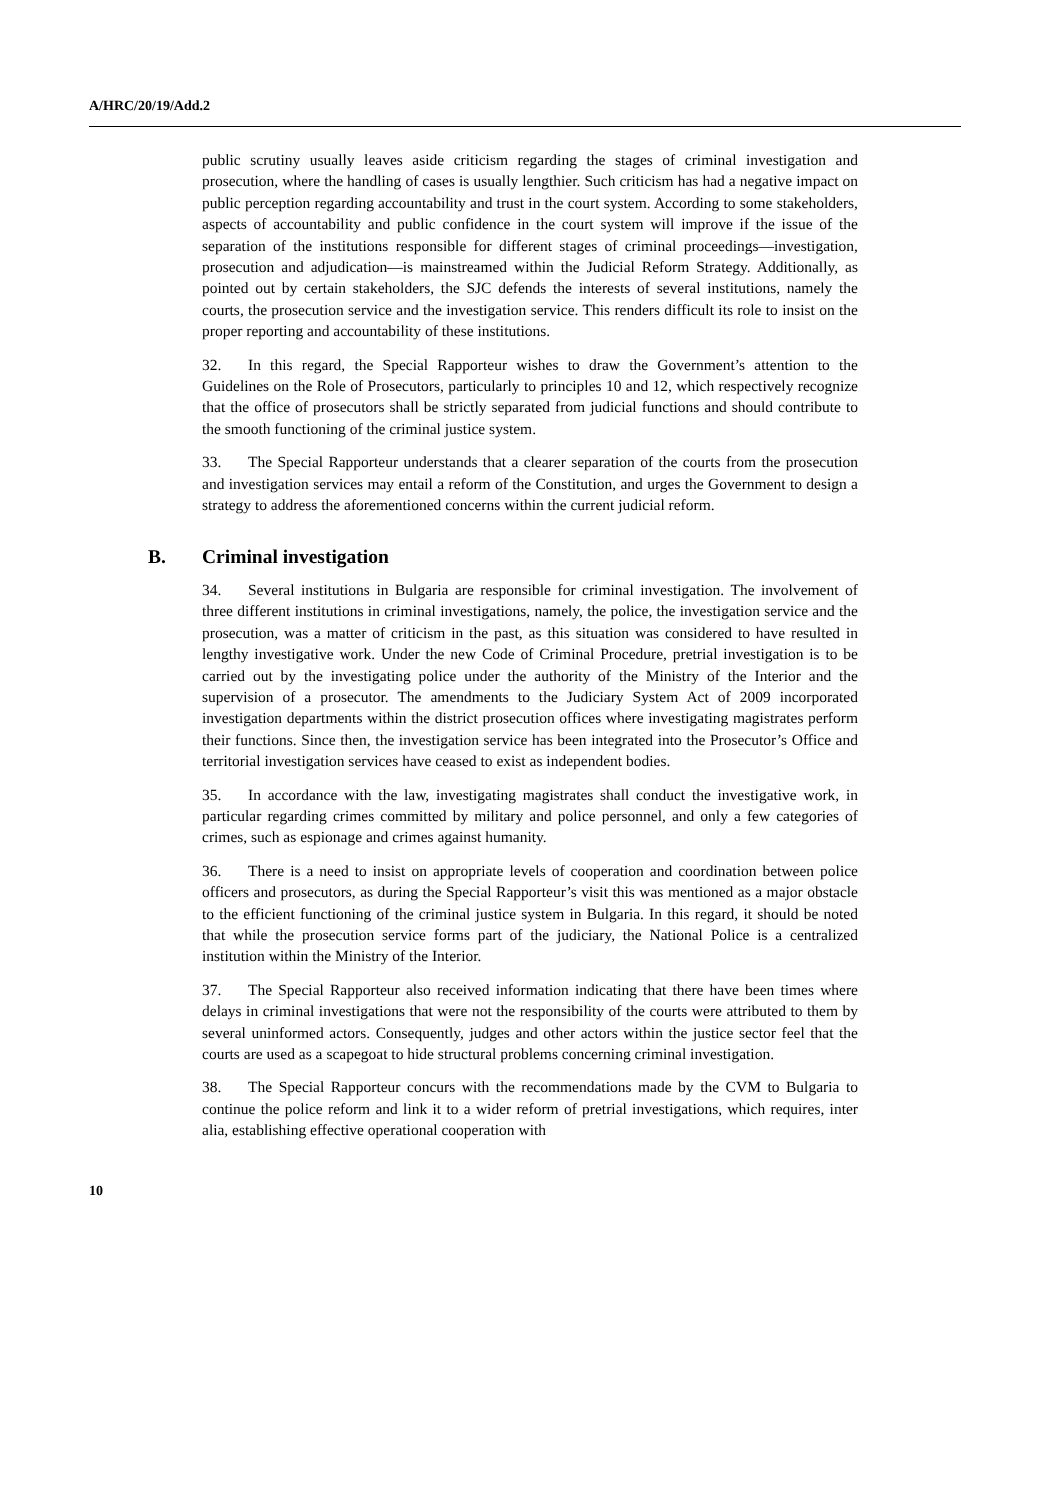A/HRC/20/19/Add.2
public scrutiny usually leaves aside criticism regarding the stages of criminal investigation and prosecution, where the handling of cases is usually lengthier. Such criticism has had a negative impact on public perception regarding accountability and trust in the court system. According to some stakeholders, aspects of accountability and public confidence in the court system will improve if the issue of the separation of the institutions responsible for different stages of criminal proceedings—investigation, prosecution and adjudication—is mainstreamed within the Judicial Reform Strategy. Additionally, as pointed out by certain stakeholders, the SJC defends the interests of several institutions, namely the courts, the prosecution service and the investigation service. This renders difficult its role to insist on the proper reporting and accountability of these institutions.
32. In this regard, the Special Rapporteur wishes to draw the Government’s attention to the Guidelines on the Role of Prosecutors, particularly to principles 10 and 12, which respectively recognize that the office of prosecutors shall be strictly separated from judicial functions and should contribute to the smooth functioning of the criminal justice system.
33. The Special Rapporteur understands that a clearer separation of the courts from the prosecution and investigation services may entail a reform of the Constitution, and urges the Government to design a strategy to address the aforementioned concerns within the current judicial reform.
B. Criminal investigation
34. Several institutions in Bulgaria are responsible for criminal investigation. The involvement of three different institutions in criminal investigations, namely, the police, the investigation service and the prosecution, was a matter of criticism in the past, as this situation was considered to have resulted in lengthy investigative work. Under the new Code of Criminal Procedure, pretrial investigation is to be carried out by the investigating police under the authority of the Ministry of the Interior and the supervision of a prosecutor. The amendments to the Judiciary System Act of 2009 incorporated investigation departments within the district prosecution offices where investigating magistrates perform their functions. Since then, the investigation service has been integrated into the Prosecutor’s Office and territorial investigation services have ceased to exist as independent bodies.
35. In accordance with the law, investigating magistrates shall conduct the investigative work, in particular regarding crimes committed by military and police personnel, and only a few categories of crimes, such as espionage and crimes against humanity.
36. There is a need to insist on appropriate levels of cooperation and coordination between police officers and prosecutors, as during the Special Rapporteur’s visit this was mentioned as a major obstacle to the efficient functioning of the criminal justice system in Bulgaria. In this regard, it should be noted that while the prosecution service forms part of the judiciary, the National Police is a centralized institution within the Ministry of the Interior.
37. The Special Rapporteur also received information indicating that there have been times where delays in criminal investigations that were not the responsibility of the courts were attributed to them by several uninformed actors. Consequently, judges and other actors within the justice sector feel that the courts are used as a scapegoat to hide structural problems concerning criminal investigation.
38. The Special Rapporteur concurs with the recommendations made by the CVM to Bulgaria to continue the police reform and link it to a wider reform of pretrial investigations, which requires, inter alia, establishing effective operational cooperation with
10